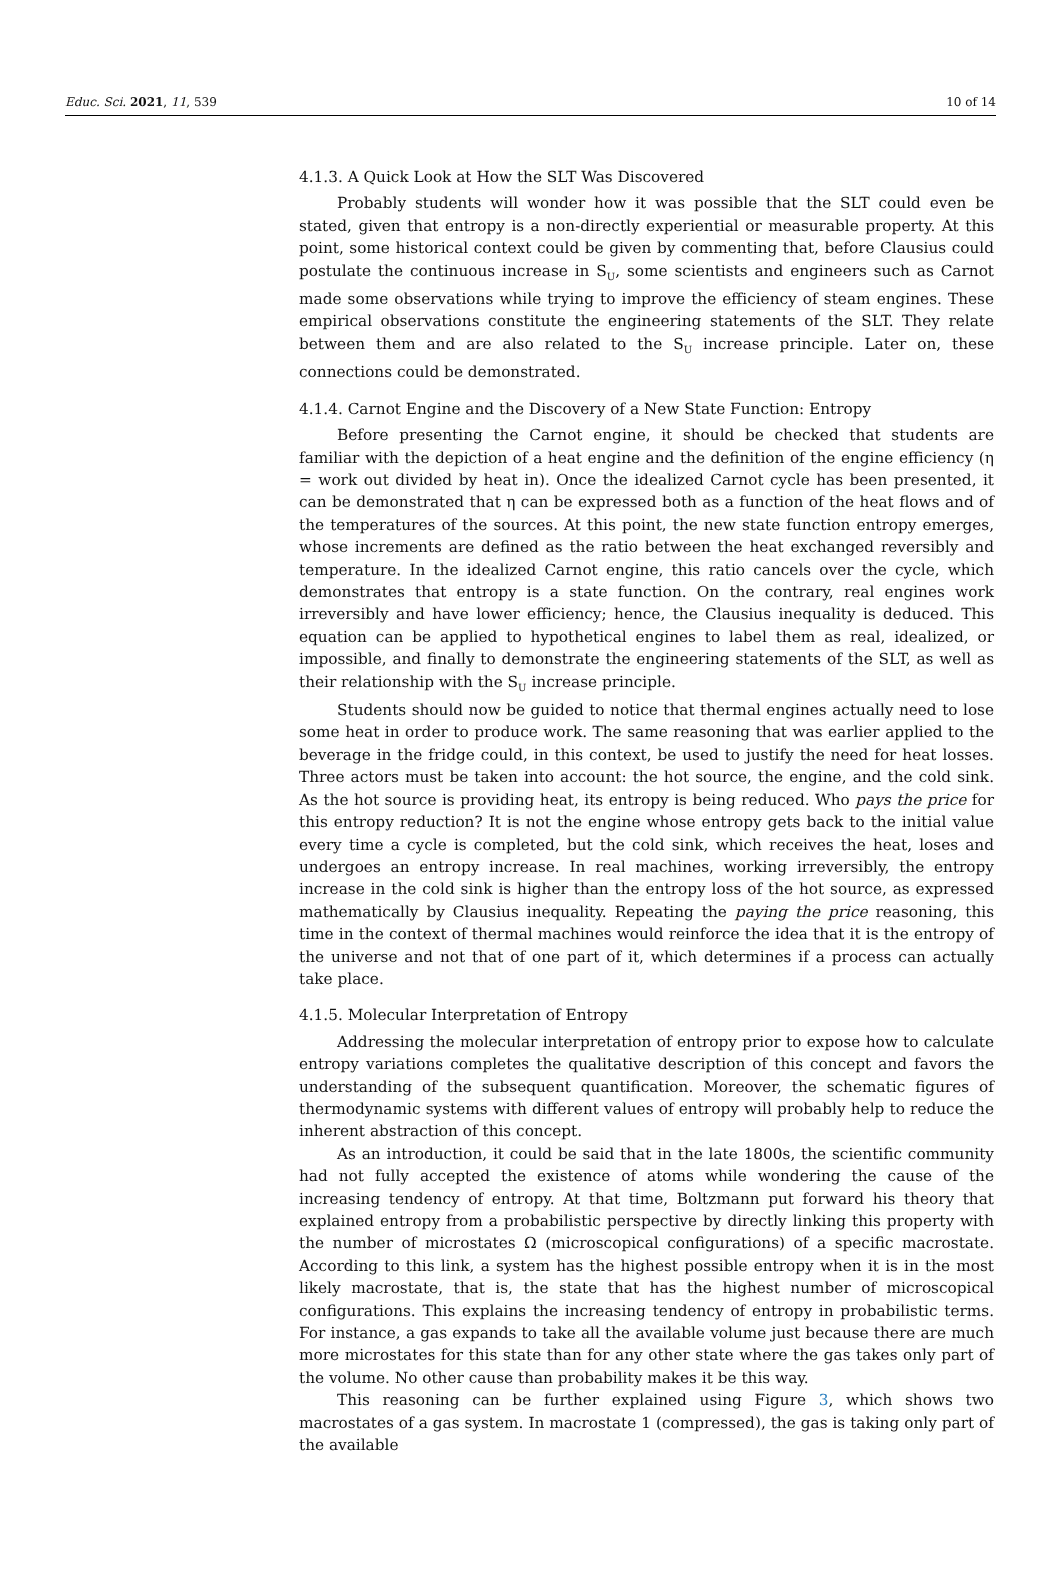Educ. Sci. 2021, 11, 539 10 of 14
4.1.3. A Quick Look at How the SLT Was Discovered
Probably students will wonder how it was possible that the SLT could even be stated, given that entropy is a non-directly experiential or measurable property. At this point, some historical context could be given by commenting that, before Clausius could postulate the continuous increase in S<sub>U</sub>, some scientists and engineers such as Carnot made some observations while trying to improve the efficiency of steam engines. These empirical observations constitute the engineering statements of the SLT. They relate between them and are also related to the S<sub>U</sub> increase principle. Later on, these connections could be demonstrated.
4.1.4. Carnot Engine and the Discovery of a New State Function: Entropy
Before presenting the Carnot engine, it should be checked that students are familiar with the depiction of a heat engine and the definition of the engine efficiency (η = work out divided by heat in). Once the idealized Carnot cycle has been presented, it can be demonstrated that η can be expressed both as a function of the heat flows and of the temperatures of the sources. At this point, the new state function entropy emerges, whose increments are defined as the ratio between the heat exchanged reversibly and temperature. In the idealized Carnot engine, this ratio cancels over the cycle, which demonstrates that entropy is a state function. On the contrary, real engines work irreversibly and have lower efficiency; hence, the Clausius inequality is deduced. This equation can be applied to hypothetical engines to label them as real, idealized, or impossible, and finally to demonstrate the engineering statements of the SLT, as well as their relationship with the S<sub>U</sub> increase principle.
Students should now be guided to notice that thermal engines actually need to lose some heat in order to produce work. The same reasoning that was earlier applied to the beverage in the fridge could, in this context, be used to justify the need for heat losses. Three actors must be taken into account: the hot source, the engine, and the cold sink. As the hot source is providing heat, its entropy is being reduced. Who pays the price for this entropy reduction? It is not the engine whose entropy gets back to the initial value every time a cycle is completed, but the cold sink, which receives the heat, loses and undergoes an entropy increase. In real machines, working irreversibly, the entropy increase in the cold sink is higher than the entropy loss of the hot source, as expressed mathematically by Clausius inequality. Repeating the paying the price reasoning, this time in the context of thermal machines would reinforce the idea that it is the entropy of the universe and not that of one part of it, which determines if a process can actually take place.
4.1.5. Molecular Interpretation of Entropy
Addressing the molecular interpretation of entropy prior to expose how to calculate entropy variations completes the qualitative description of this concept and favors the understanding of the subsequent quantification. Moreover, the schematic figures of thermodynamic systems with different values of entropy will probably help to reduce the inherent abstraction of this concept.
As an introduction, it could be said that in the late 1800s, the scientific community had not fully accepted the existence of atoms while wondering the cause of the increasing tendency of entropy. At that time, Boltzmann put forward his theory that explained entropy from a probabilistic perspective by directly linking this property with the number of microstates Ω (microscopical configurations) of a specific macrostate. According to this link, a system has the highest possible entropy when it is in the most likely macrostate, that is, the state that has the highest number of microscopical configurations. This explains the increasing tendency of entropy in probabilistic terms. For instance, a gas expands to take all the available volume just because there are much more microstates for this state than for any other state where the gas takes only part of the volume. No other cause than probability makes it be this way.
This reasoning can be further explained using Figure 3, which shows two macrostates of a gas system. In macrostate 1 (compressed), the gas is taking only part of the available